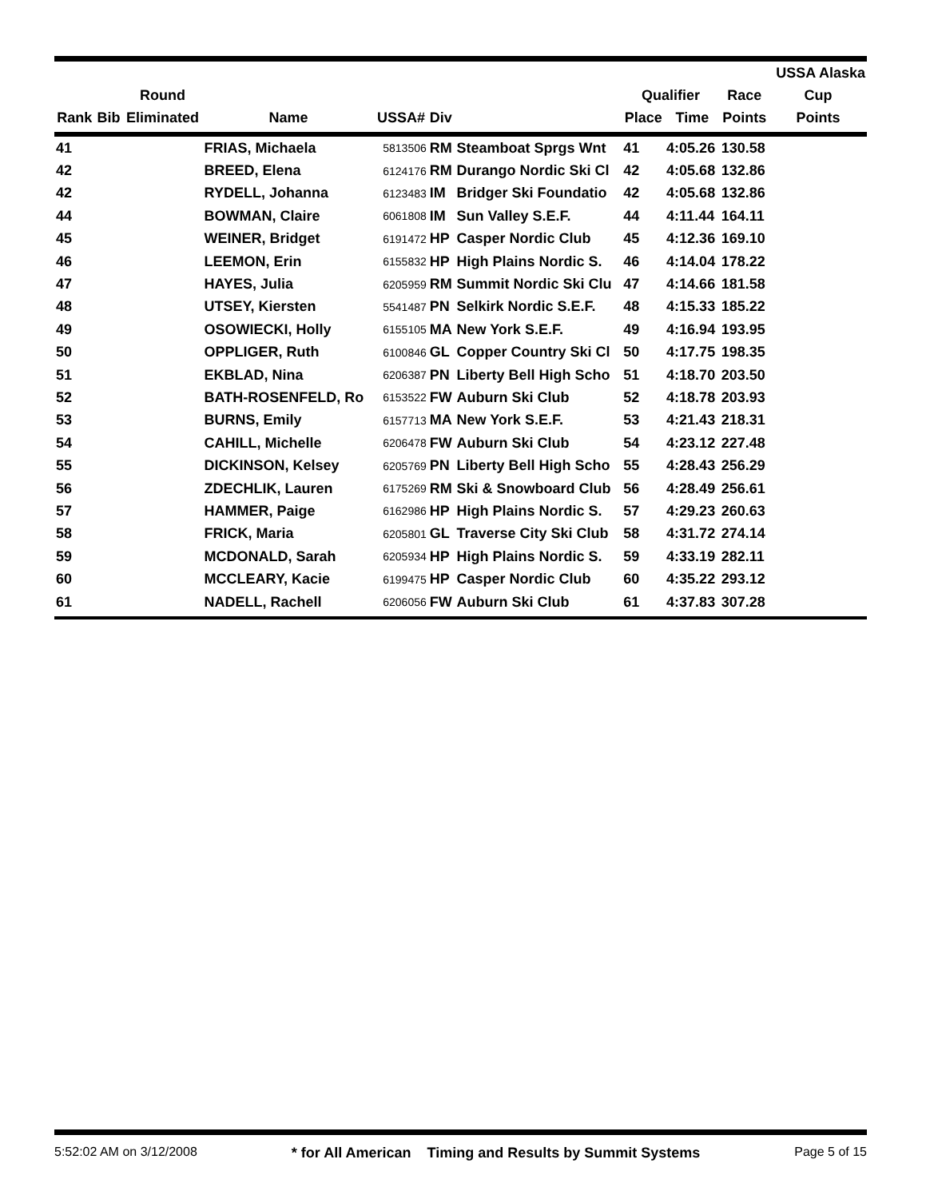| | | | | | | | | | | USSA Alaska |
| --- | --- | --- | --- | --- | --- | --- | --- | --- | --- | --- |
| | | Round | | | | | Qualifier | | Race | Cup |
| Rank | Bib | Eliminated | Name | USSA# | Div | | Place | Time | Points | Points |
| 41 | | | FRIAS, Michaela | 5813506 | RM | Steamboat Sprgs Wnt | 41 | 4:05.26 | 130.58 | |
| 42 | | | BREED, Elena | 6124176 | RM | Durango Nordic Ski Cl | 42 | 4:05.68 | 132.86 | |
| 42 | | | RYDELL, Johanna | 6123483 | IM | Bridger Ski Foundatio | 42 | 4:05.68 | 132.86 | |
| 44 | | | BOWMAN, Claire | 6061808 | IM | Sun Valley S.E.F. | 44 | 4:11.44 | 164.11 | |
| 45 | | | WEINER, Bridget | 6191472 | HP | Casper Nordic Club | 45 | 4:12.36 | 169.10 | |
| 46 | | | LEEMON, Erin | 6155832 | HP | High Plains Nordic S. | 46 | 4:14.04 | 178.22 | |
| 47 | | | HAYES, Julia | 6205959 | RM | Summit Nordic Ski Clu | 47 | 4:14.66 | 181.58 | |
| 48 | | | UTSEY, Kiersten | 5541487 | PN | Selkirk Nordic S.E.F. | 48 | 4:15.33 | 185.22 | |
| 49 | | | OSOWIECKI, Holly | 6155105 | MA | New York S.E.F. | 49 | 4:16.94 | 193.95 | |
| 50 | | | OPPLIGER, Ruth | 6100846 | GL | Copper Country Ski Cl | 50 | 4:17.75 | 198.35 | |
| 51 | | | EKBLAD, Nina | 6206387 | PN | Liberty Bell High Scho | 51 | 4:18.70 | 203.50 | |
| 52 | | | BATH-ROSENFELD, Ro | 6153522 | FW | Auburn Ski Club | 52 | 4:18.78 | 203.93 | |
| 53 | | | BURNS, Emily | 6157713 | MA | New York S.E.F. | 53 | 4:21.43 | 218.31 | |
| 54 | | | CAHILL, Michelle | 6206478 | FW | Auburn Ski Club | 54 | 4:23.12 | 227.48 | |
| 55 | | | DICKINSON, Kelsey | 6205769 | PN | Liberty Bell High Scho | 55 | 4:28.43 | 256.29 | |
| 56 | | | ZDECHLIK, Lauren | 6175269 | RM | Ski & Snowboard Club | 56 | 4:28.49 | 256.61 | |
| 57 | | | HAMMER, Paige | 6162986 | HP | High Plains Nordic S. | 57 | 4:29.23 | 260.63 | |
| 58 | | | FRICK, Maria | 6205801 | GL | Traverse City Ski Club | 58 | 4:31.72 | 274.14 | |
| 59 | | | MCDONALD, Sarah | 6205934 | HP | High Plains Nordic S. | 59 | 4:33.19 | 282.11 | |
| 60 | | | MCCLEARY, Kacie | 6199475 | HP | Casper Nordic Club | 60 | 4:35.22 | 293.12 | |
| 61 | | | NADELL, Rachell | 6206056 | FW | Auburn Ski Club | 61 | 4:37.83 | 307.28 | |
5:52:02 AM on 3/12/2008 * for All American Timing and Results by Summit Systems Page 5 of 15